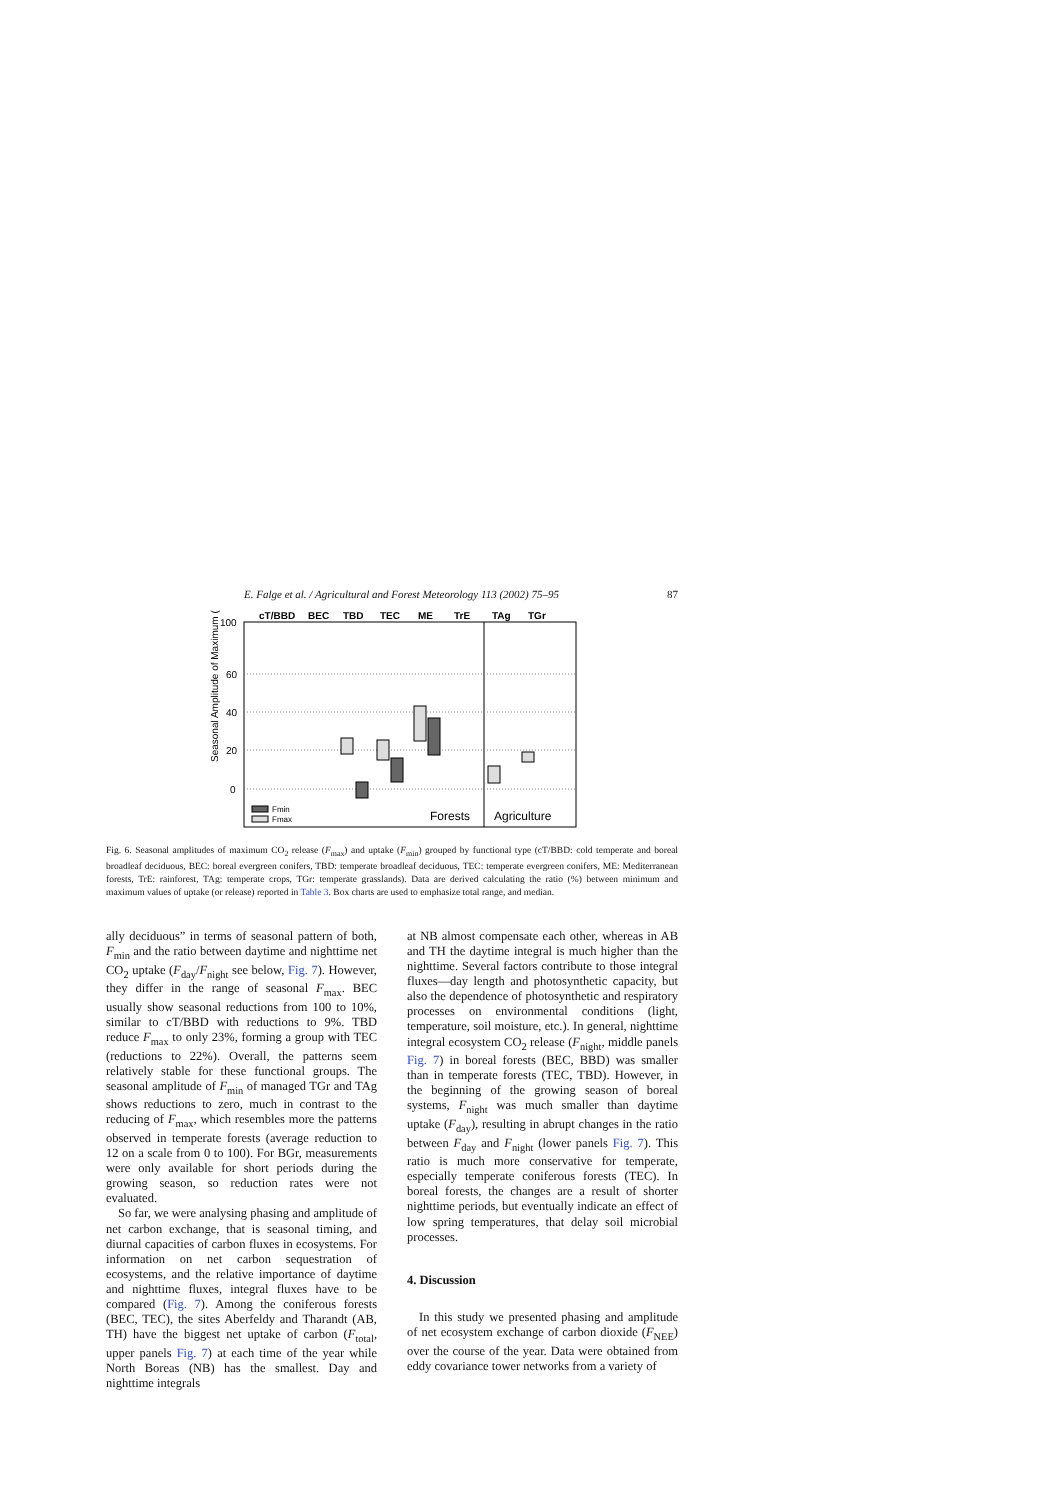E. Falge et al. / Agricultural and Forest Meteorology 113 (2002) 75–95 87
Seasonal Amplitude of Maximum (%)
cT/BBD
BEC
TBD
TEC
ME
TrE
TAg
TGr
100
60
40
20
0
Fmin
Fmax
Forests
Agriculture
Fig. 6. Seasonal amplitudes of maximum CO<sub>2</sub> release (F<sub>max</sub>) and uptake (F<sub>min</sub>) grouped by functional type (cT/BBD: cold temperate and boreal broadleaf deciduous, BEC: boreal evergreen conifers, TBD: temperate broadleaf deciduous, TEC: temperate evergreen conifers, ME: Mediterranean forests, TrE: rainforest, TAg: temperate crops, TGr: temperate grasslands). Data are derived calculating the ratio (%) between minimum and maximum values of uptake (or release) reported in Table 3. Box charts are used to emphasize total range, and median.
ally deciduous” in terms of seasonal pattern of both, F<sub>min</sub> and the ratio between daytime and nighttime net CO<sub>2</sub> uptake (F<sub>day</sub>/F<sub>night</sub> see below, Fig. 7). However, they differ in the range of seasonal F<sub>max</sub>. BEC usually show seasonal reductions from 100 to 10%, similar to cT/BBD with reductions to 9%. TBD reduce F<sub>max</sub> to only 23%, forming a group with TEC (reductions to 22%). Overall, the patterns seem relatively stable for these functional groups. The seasonal amplitude of F<sub>min</sub> of managed TGr and TAg shows reductions to zero, much in contrast to the reducing of F<sub>max</sub>, which resembles more the patterns observed in temperate forests (average reduction to 12 on a scale from 0 to 100). For BGr, measurements were only available for short periods during the growing season, so reduction rates were not evaluated.
So far, we were analysing phasing and amplitude of net carbon exchange, that is seasonal timing, and diurnal capacities of carbon fluxes in ecosystems. For information on net carbon sequestration of ecosystems, and the relative importance of daytime and nighttime fluxes, integral fluxes have to be compared (Fig. 7). Among the coniferous forests (BEC, TEC), the sites Aberfeldy and Tharandt (AB, TH) have the biggest net uptake of carbon (F<sub>total</sub>, upper panels Fig. 7) at each time of the year while North Boreas (NB) has the smallest. Day and nighttime integrals
at NB almost compensate each other, whereas in AB and TH the daytime integral is much higher than the nighttime. Several factors contribute to those integral fluxes—day length and photosynthetic capacity, but also the dependence of photosynthetic and respiratory processes on environmental conditions (light, temperature, soil moisture, etc.). In general, nighttime integral ecosystem CO<sub>2</sub> release (F<sub>night</sub>, middle panels Fig. 7) in boreal forests (BEC, BBD) was smaller than in temperate forests (TEC, TBD). However, in the beginning of the growing season of boreal systems, F<sub>night</sub> was much smaller than daytime uptake (F<sub>day</sub>), resulting in abrupt changes in the ratio between F<sub>day</sub> and F<sub>night</sub> (lower panels Fig. 7). This ratio is much more conservative for temperate, especially temperate coniferous forests (TEC). In boreal forests, the changes are a result of shorter nighttime periods, but eventually indicate an effect of low spring temperatures, that delay soil microbial processes.
4. Discussion
In this study we presented phasing and amplitude of net ecosystem exchange of carbon dioxide (F<sub>NEE</sub>) over the course of the year. Data were obtained from eddy covariance tower networks from a variety of